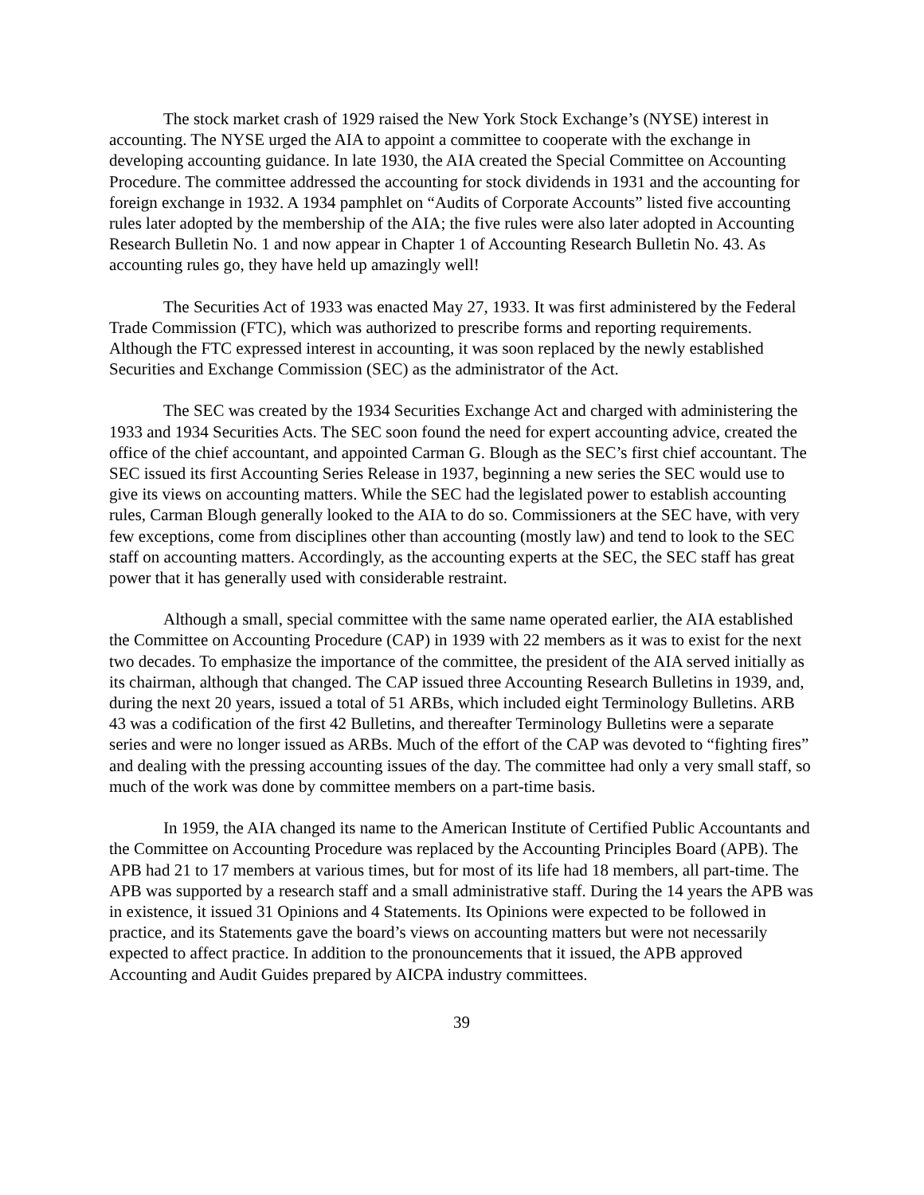The stock market crash of 1929 raised the New York Stock Exchange’s (NYSE) interest in accounting. The NYSE urged the AIA to appoint a committee to cooperate with the exchange in developing accounting guidance. In late 1930, the AIA created the Special Committee on Accounting Procedure. The committee addressed the accounting for stock dividends in 1931 and the accounting for foreign exchange in 1932. A 1934 pamphlet on “Audits of Corporate Accounts” listed five accounting rules later adopted by the membership of the AIA; the five rules were also later adopted in Accounting Research Bulletin No. 1 and now appear in Chapter 1 of Accounting Research Bulletin No. 43. As accounting rules go, they have held up amazingly well!
The Securities Act of 1933 was enacted May 27, 1933. It was first administered by the Federal Trade Commission (FTC), which was authorized to prescribe forms and reporting requirements. Although the FTC expressed interest in accounting, it was soon replaced by the newly established Securities and Exchange Commission (SEC) as the administrator of the Act.
The SEC was created by the 1934 Securities Exchange Act and charged with administering the 1933 and 1934 Securities Acts. The SEC soon found the need for expert accounting advice, created the office of the chief accountant, and appointed Carman G. Blough as the SEC’s first chief accountant. The SEC issued its first Accounting Series Release in 1937, beginning a new series the SEC would use to give its views on accounting matters. While the SEC had the legislated power to establish accounting rules, Carman Blough generally looked to the AIA to do so. Commissioners at the SEC have, with very few exceptions, come from disciplines other than accounting (mostly law) and tend to look to the SEC staff on accounting matters. Accordingly, as the accounting experts at the SEC, the SEC staff has great power that it has generally used with considerable restraint.
Although a small, special committee with the same name operated earlier, the AIA established the Committee on Accounting Procedure (CAP) in 1939 with 22 members as it was to exist for the next two decades. To emphasize the importance of the committee, the president of the AIA served initially as its chairman, although that changed. The CAP issued three Accounting Research Bulletins in 1939, and, during the next 20 years, issued a total of 51 ARBs, which included eight Terminology Bulletins. ARB 43 was a codification of the first 42 Bulletins, and thereafter Terminology Bulletins were a separate series and were no longer issued as ARBs. Much of the effort of the CAP was devoted to “fighting fires” and dealing with the pressing accounting issues of the day. The committee had only a very small staff, so much of the work was done by committee members on a part-time basis.
In 1959, the AIA changed its name to the American Institute of Certified Public Accountants and the Committee on Accounting Procedure was replaced by the Accounting Principles Board (APB). The APB had 21 to 17 members at various times, but for most of its life had 18 members, all part-time. The APB was supported by a research staff and a small administrative staff. During the 14 years the APB was in existence, it issued 31 Opinions and 4 Statements. Its Opinions were expected to be followed in practice, and its Statements gave the board’s views on accounting matters but were not necessarily expected to affect practice. In addition to the pronouncements that it issued, the APB approved Accounting and Audit Guides prepared by AICPA industry committees.
39